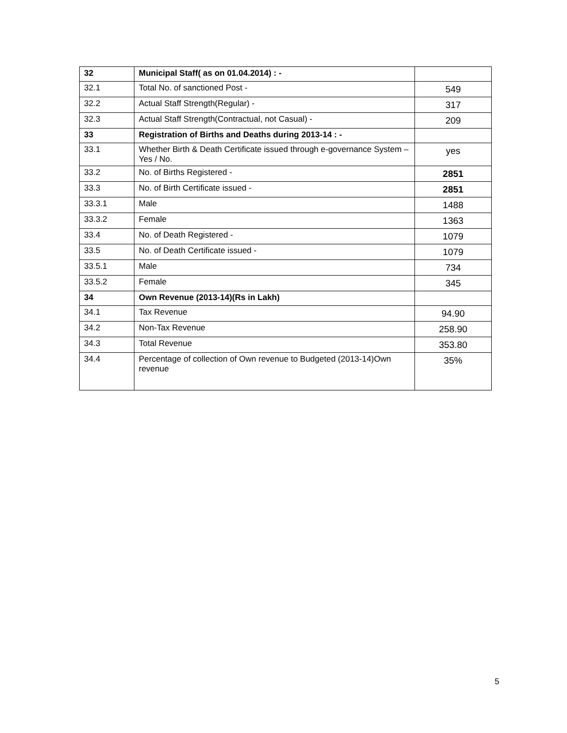| 32 | Municipal Staff( as on 01.04.2014) : - | |
| 32.1 | Total No. of sanctioned Post - | 549 |
| 32.2 | Actual Staff Strength(Regular) - | 317 |
| 32.3 | Actual Staff Strength(Contractual, not Casual) - | 209 |
| 33 | Registration of Births and Deaths during 2013-14 : - | |
| 33.1 | Whether Birth & Death Certificate issued through e-governance System – Yes / No. | yes |
| 33.2 | No. of Births Registered - | 2851 |
| 33.3 | No. of Birth Certificate issued - | 2851 |
| 33.3.1 | Male | 1488 |
| 33.3.2 | Female | 1363 |
| 33.4 | No. of Death Registered - | 1079 |
| 33.5 | No. of Death Certificate issued - | 1079 |
| 33.5.1 | Male | 734 |
| 33.5.2 | Female | 345 |
| 34 | Own Revenue (2013-14)(Rs in Lakh) | |
| 34.1 | Tax Revenue | 94.90 |
| 34.2 | Non-Tax Revenue | 258.90 |
| 34.3 | Total Revenue | 353.80 |
| 34.4 | Percentage of collection of Own revenue to Budgeted (2013-14)Own revenue | 35% |
5